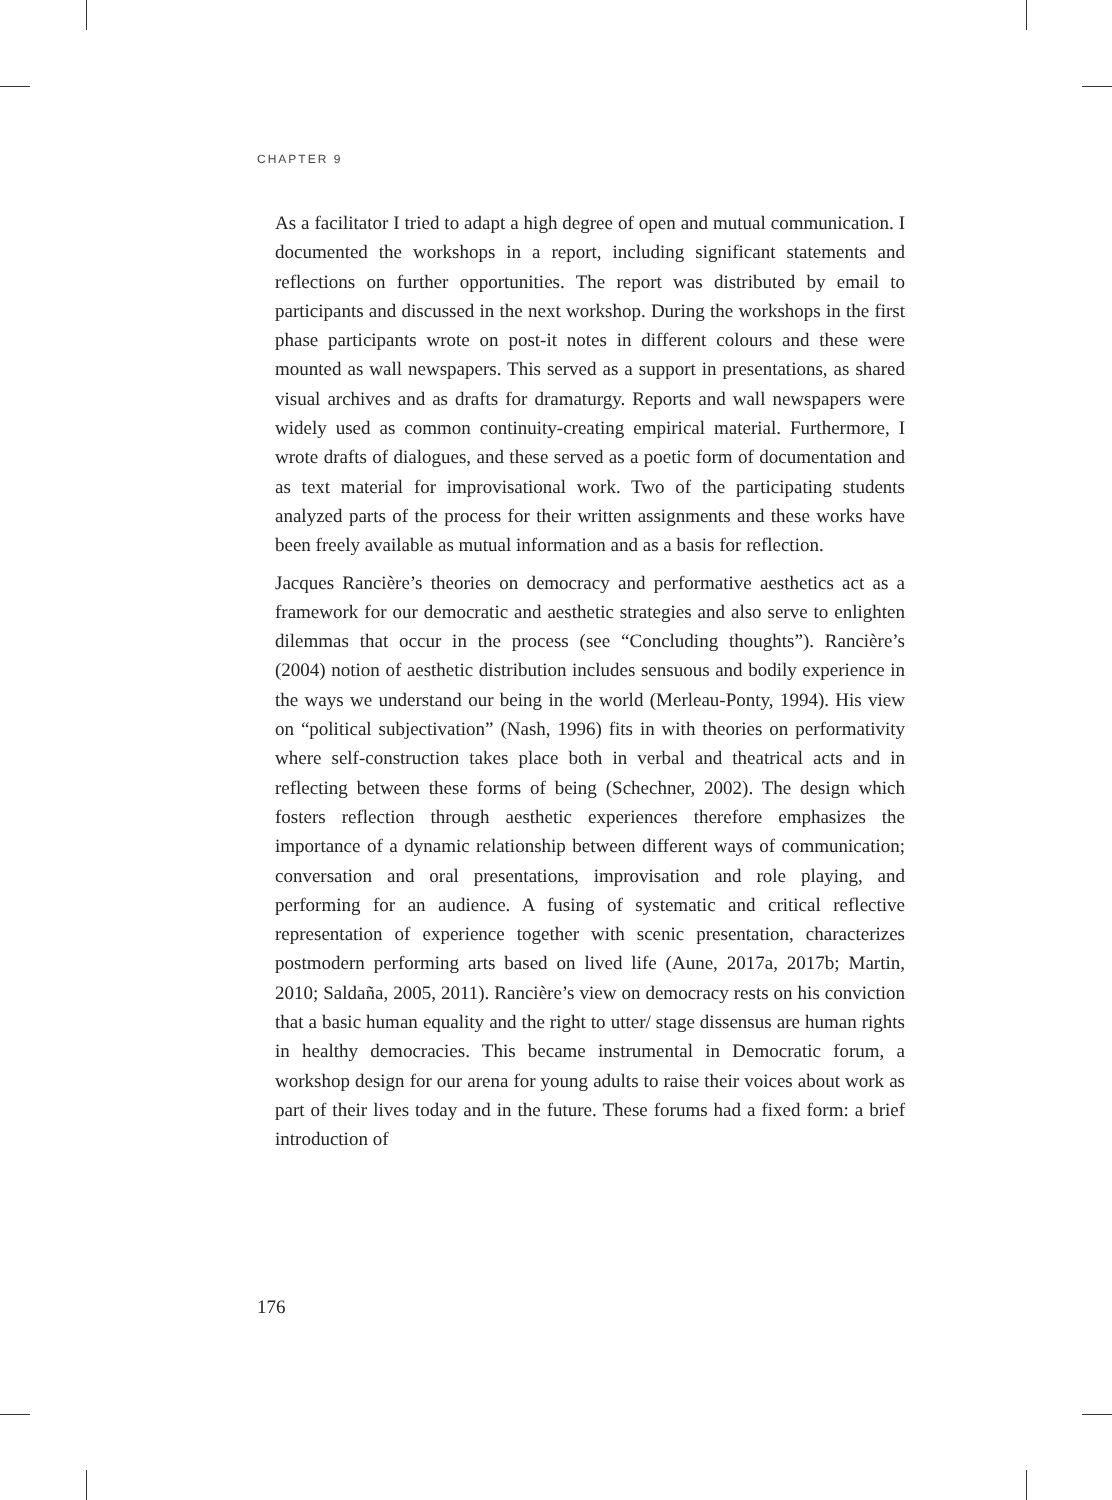CHAPTER 9
As a facilitator I tried to adapt a high degree of open and mutual communication. I documented the workshops in a report, including significant statements and reflections on further opportunities. The report was distributed by email to participants and discussed in the next workshop. During the workshops in the first phase participants wrote on post-it notes in different colours and these were mounted as wall newspapers. This served as a support in presentations, as shared visual archives and as drafts for dramaturgy. Reports and wall newspapers were widely used as common continuity-creating empirical material. Furthermore, I wrote drafts of dialogues, and these served as a poetic form of documentation and as text material for improvisational work. Two of the participating students analyzed parts of the process for their written assignments and these works have been freely available as mutual information and as a basis for reflection.
Jacques Rancière’s theories on democracy and performative aesthetics act as a framework for our democratic and aesthetic strategies and also serve to enlighten dilemmas that occur in the process (see “Concluding thoughts”). Rancière’s (2004) notion of aesthetic distribution includes sensuous and bodily experience in the ways we understand our being in the world (Merleau-Ponty, 1994). His view on “political subjectivation” (Nash, 1996) fits in with theories on performativity where self-construction takes place both in verbal and theatrical acts and in reflecting between these forms of being (Schechner, 2002). The design which fosters reflection through aesthetic experiences therefore emphasizes the importance of a dynamic relationship between different ways of communication; conversation and oral presentations, improvisation and role playing, and performing for an audience. A fusing of systematic and critical reflective representation of experience together with scenic presentation, characterizes postmodern performing arts based on lived life (Aune, 2017a, 2017b; Martin, 2010; Saldaña, 2005, 2011). Rancière’s view on democracy rests on his conviction that a basic human equality and the right to utter/ stage dissensus are human rights in healthy democracies. This became instrumental in Democratic forum, a workshop design for our arena for young adults to raise their voices about work as part of their lives today and in the future. These forums had a fixed form: a brief introduction of
176